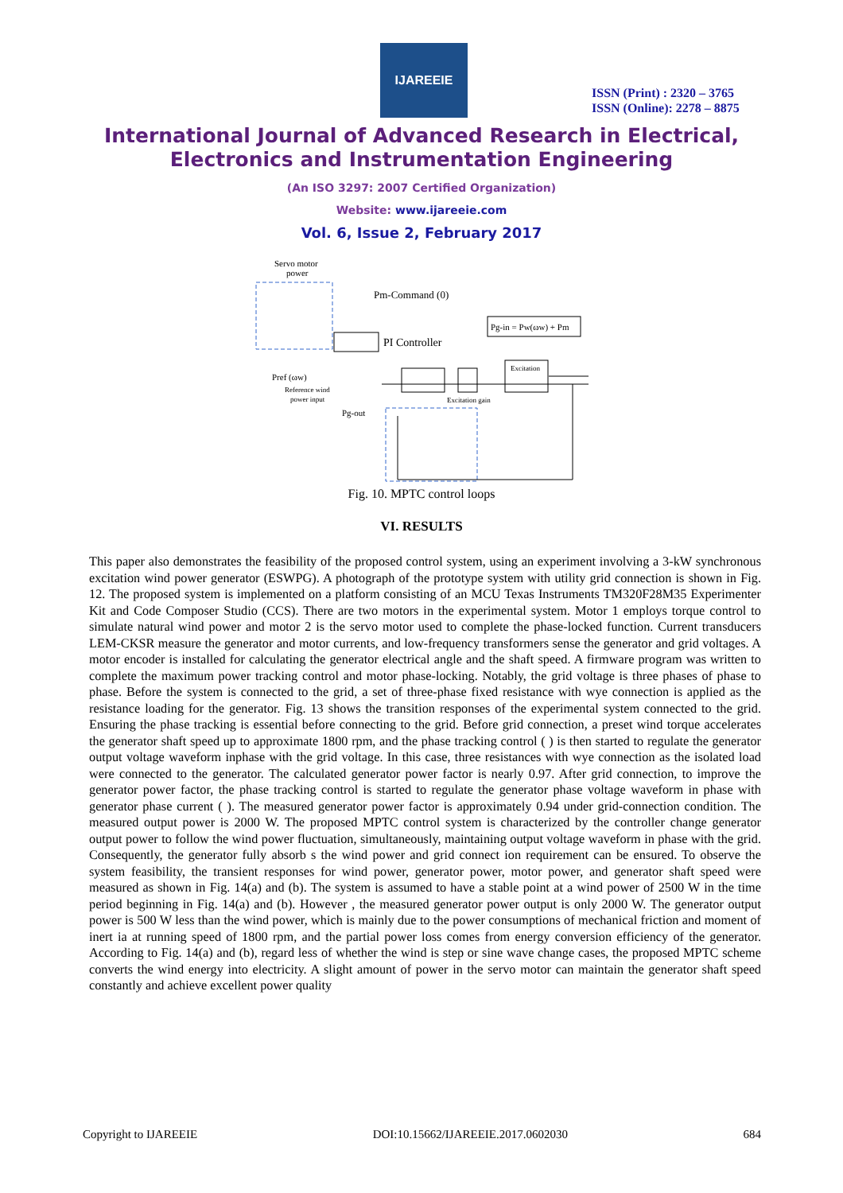IJAREEIE
ISSN (Print) : 2320 – 3765
ISSN (Online): 2278 – 8875
International Journal of Advanced Research in Electrical,
Electronics and Instrumentation Engineering
(An ISO 3297: 2007 Certified Organization)
Website: www.ijareeie.com
Vol. 6, Issue 2, February 2017
Servo motor
power
Pm-Command (0)
Pg-in = Pw(ωw) + Pm
PI Controller
Pref (ωw)
Reference wind
power input
Excitation
Excitation gain
Pg-out
Fig. 10. MPTC control loops
VI. RESULTS
This paper also demonstrates the feasibility of the proposed control system, using an experiment involving a 3-kW synchronous excitation wind power generator (ESWPG). A photograph of the prototype system with utility grid connection is shown in Fig. 12. The proposed system is implemented on a platform consisting of an MCU Texas Instruments TM320F28M35 Experimenter Kit and Code Composer Studio (CCS). There are two motors in the experimental system. Motor 1 employs torque control to simulate natural wind power and motor 2 is the servo motor used to complete the phase-locked function. Current transducers LEM-CKSR measure the generator and motor currents, and low-frequency transformers sense the generator and grid voltages. A motor encoder is installed for calculating the generator electrical angle and the shaft speed. A firmware program was written to complete the maximum power tracking control and motor phase-locking. Notably, the grid voltage is three phases of phase to phase. Before the system is connected to the grid, a set of three-phase fixed resistance with wye connection is applied as the resistance loading for the generator. Fig. 13 shows the transition responses of the experimental system connected to the grid. Ensuring the phase tracking is essential before connecting to the grid. Before grid connection, a preset wind torque accelerates the generator shaft speed up to approximate 1800 rpm, and the phase tracking control ( ) is then started to regulate the generator output voltage waveform inphase with the grid voltage. In this case, three resistances with wye connection as the isolated load were connected to the generator. The calculated generator power factor is nearly 0.97. After grid connection, to improve the generator power factor, the phase tracking control is started to regulate the generator phase voltage waveform in phase with generator phase current ( ). The measured generator power factor is approximately 0.94 under grid-connection condition. The measured output power is 2000 W. The proposed MPTC control system is characterized by the controller change generator output power to follow the wind power fluctuation, simultaneously, maintaining output voltage waveform in phase with the grid. Consequently, the generator fully absorb s the wind power and grid connect ion requirement can be ensured. To observe the system feasibility, the transient responses for wind power, generator power, motor power, and generator shaft speed were measured as shown in Fig. 14(a) and (b). The system is assumed to have a stable point at a wind power of 2500 W in the time period beginning in Fig. 14(a) and (b). However , the measured generator power output is only 2000 W. The generator output power is 500 W less than the wind power, which is mainly due to the power consumptions of mechanical friction and moment of inert ia at running speed of 1800 rpm, and the partial power loss comes from energy conversion efficiency of the generator. According to Fig. 14(a) and (b), regard less of whether the wind is step or sine wave change cases, the proposed MPTC scheme converts the wind energy into electricity. A slight amount of power in the servo motor can maintain the generator shaft speed constantly and achieve excellent power quality
Copyright to IJAREEIE DOI:10.15662/IJAREEIE.2017.0602030 684